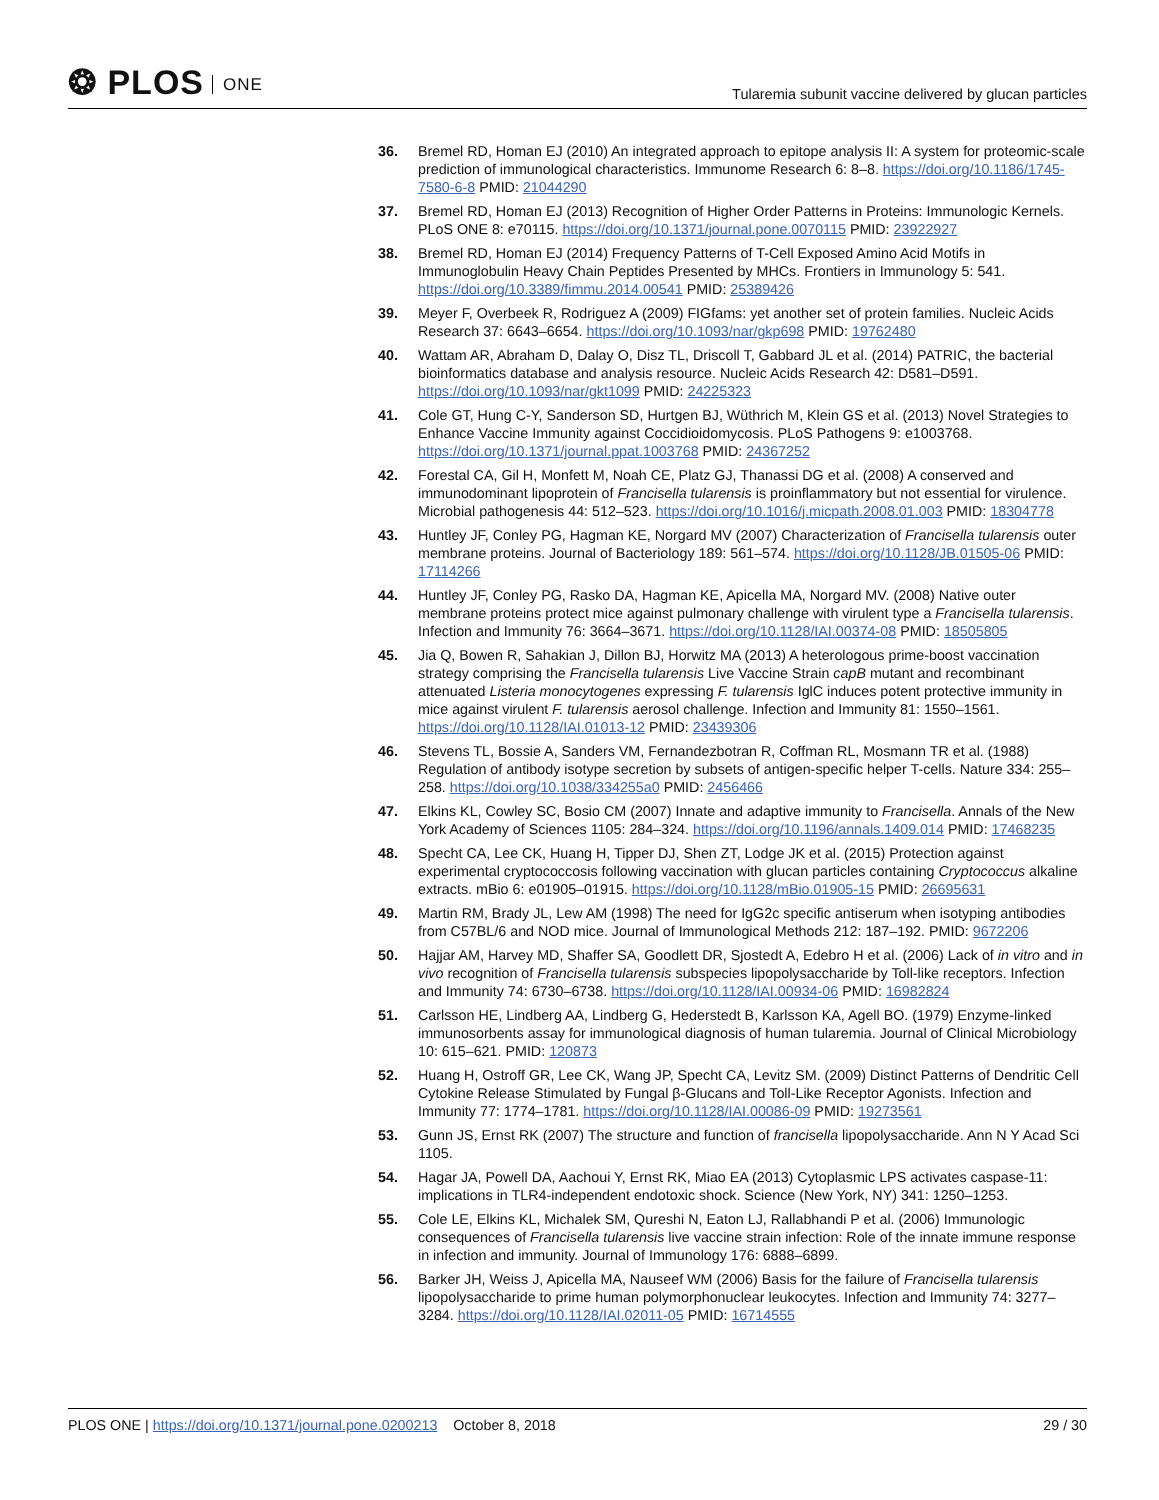❂ PLOS ONE
Tularemia subunit vaccine delivered by glucan particles
36. Bremel RD, Homan EJ (2010) An integrated approach to epitope analysis II: A system for proteomic-scale prediction of immunological characteristics. Immunome Research 6: 8–8. https://doi.org/10.1186/1745-7580-6-8 PMID: 21044290
37. Bremel RD, Homan EJ (2013) Recognition of Higher Order Patterns in Proteins: Immunologic Kernels. PLoS ONE 8: e70115. https://doi.org/10.1371/journal.pone.0070115 PMID: 23922927
38. Bremel RD, Homan EJ (2014) Frequency Patterns of T-Cell Exposed Amino Acid Motifs in Immunoglobulin Heavy Chain Peptides Presented by MHCs. Frontiers in Immunology 5: 541. https://doi.org/10.3389/fimmu.2014.00541 PMID: 25389426
39. Meyer F, Overbeek R, Rodriguez A (2009) FIGfams: yet another set of protein families. Nucleic Acids Research 37: 6643–6654. https://doi.org/10.1093/nar/gkp698 PMID: 19762480
40. Wattam AR, Abraham D, Dalay O, Disz TL, Driscoll T, Gabbard JL et al. (2014) PATRIC, the bacterial bioinformatics database and analysis resource. Nucleic Acids Research 42: D581–D591. https://doi.org/10.1093/nar/gkt1099 PMID: 24225323
41. Cole GT, Hung C-Y, Sanderson SD, Hurtgen BJ, Wüthrich M, Klein GS et al. (2013) Novel Strategies to Enhance Vaccine Immunity against Coccidioidomycosis. PLoS Pathogens 9: e1003768. https://doi.org/10.1371/journal.ppat.1003768 PMID: 24367252
42. Forestal CA, Gil H, Monfett M, Noah CE, Platz GJ, Thanassi DG et al. (2008) A conserved and immunodominant lipoprotein of Francisella tularensis is proinflammatory but not essential for virulence. Microbial pathogenesis 44: 512–523. https://doi.org/10.1016/j.micpath.2008.01.003 PMID: 18304778
43. Huntley JF, Conley PG, Hagman KE, Norgard MV (2007) Characterization of Francisella tularensis outer membrane proteins. Journal of Bacteriology 189: 561–574. https://doi.org/10.1128/JB.01505-06 PMID: 17114266
44. Huntley JF, Conley PG, Rasko DA, Hagman KE, Apicella MA, Norgard MV. (2008) Native outer membrane proteins protect mice against pulmonary challenge with virulent type a Francisella tularensis. Infection and Immunity 76: 3664–3671. https://doi.org/10.1128/IAI.00374-08 PMID: 18505805
45. Jia Q, Bowen R, Sahakian J, Dillon BJ, Horwitz MA (2013) A heterologous prime-boost vaccination strategy comprising the Francisella tularensis Live Vaccine Strain capB mutant and recombinant attenuated Listeria monocytogenes expressing F. tularensis IglC induces potent protective immunity in mice against virulent F. tularensis aerosol challenge. Infection and Immunity 81: 1550–1561. https://doi.org/10.1128/IAI.01013-12 PMID: 23439306
46. Stevens TL, Bossie A, Sanders VM, Fernandezbotran R, Coffman RL, Mosmann TR et al. (1988) Regulation of antibody isotype secretion by subsets of antigen-specific helper T-cells. Nature 334: 255–258. https://doi.org/10.1038/334255a0 PMID: 2456466
47. Elkins KL, Cowley SC, Bosio CM (2007) Innate and adaptive immunity to Francisella. Annals of the New York Academy of Sciences 1105: 284–324. https://doi.org/10.1196/annals.1409.014 PMID: 17468235
48. Specht CA, Lee CK, Huang H, Tipper DJ, Shen ZT, Lodge JK et al. (2015) Protection against experimental cryptococcosis following vaccination with glucan particles containing Cryptococcus alkaline extracts. mBio 6: e01905–01915. https://doi.org/10.1128/mBio.01905-15 PMID: 26695631
49. Martin RM, Brady JL, Lew AM (1998) The need for IgG2c specific antiserum when isotyping antibodies from C57BL/6 and NOD mice. Journal of Immunological Methods 212: 187–192. PMID: 9672206
50. Hajjar AM, Harvey MD, Shaffer SA, Goodlett DR, Sjostedt A, Edebro H et al. (2006) Lack of in vitro and in vivo recognition of Francisella tularensis subspecies lipopolysaccharide by Toll-like receptors. Infection and Immunity 74: 6730–6738. https://doi.org/10.1128/IAI.00934-06 PMID: 16982824
51. Carlsson HE, Lindberg AA, Lindberg G, Hederstedt B, Karlsson KA, Agell BO. (1979) Enzyme-linked immunosorbents assay for immunological diagnosis of human tularemia. Journal of Clinical Microbiology 10: 615–621. PMID: 120873
52. Huang H, Ostroff GR, Lee CK, Wang JP, Specht CA, Levitz SM. (2009) Distinct Patterns of Dendritic Cell Cytokine Release Stimulated by Fungal β-Glucans and Toll-Like Receptor Agonists. Infection and Immunity 77: 1774–1781. https://doi.org/10.1128/IAI.00086-09 PMID: 19273561
53. Gunn JS, Ernst RK (2007) The structure and function of francisella lipopolysaccharide. Ann N Y Acad Sci 1105.
54. Hagar JA, Powell DA, Aachoui Y, Ernst RK, Miao EA (2013) Cytoplasmic LPS activates caspase-11: implications in TLR4-independent endotoxic shock. Science (New York, NY) 341: 1250–1253.
55. Cole LE, Elkins KL, Michalek SM, Qureshi N, Eaton LJ, Rallabhandi P et al. (2006) Immunologic consequences of Francisella tularensis live vaccine strain infection: Role of the innate immune response in infection and immunity. Journal of Immunology 176: 6888–6899.
56. Barker JH, Weiss J, Apicella MA, Nauseef WM (2006) Basis for the failure of Francisella tularensis lipopolysaccharide to prime human polymorphonuclear leukocytes. Infection and Immunity 74: 3277–3284. https://doi.org/10.1128/IAI.02011-05 PMID: 16714555
PLOS ONE | https://doi.org/10.1371/journal.pone.0200213 October 8, 2018
29 / 30